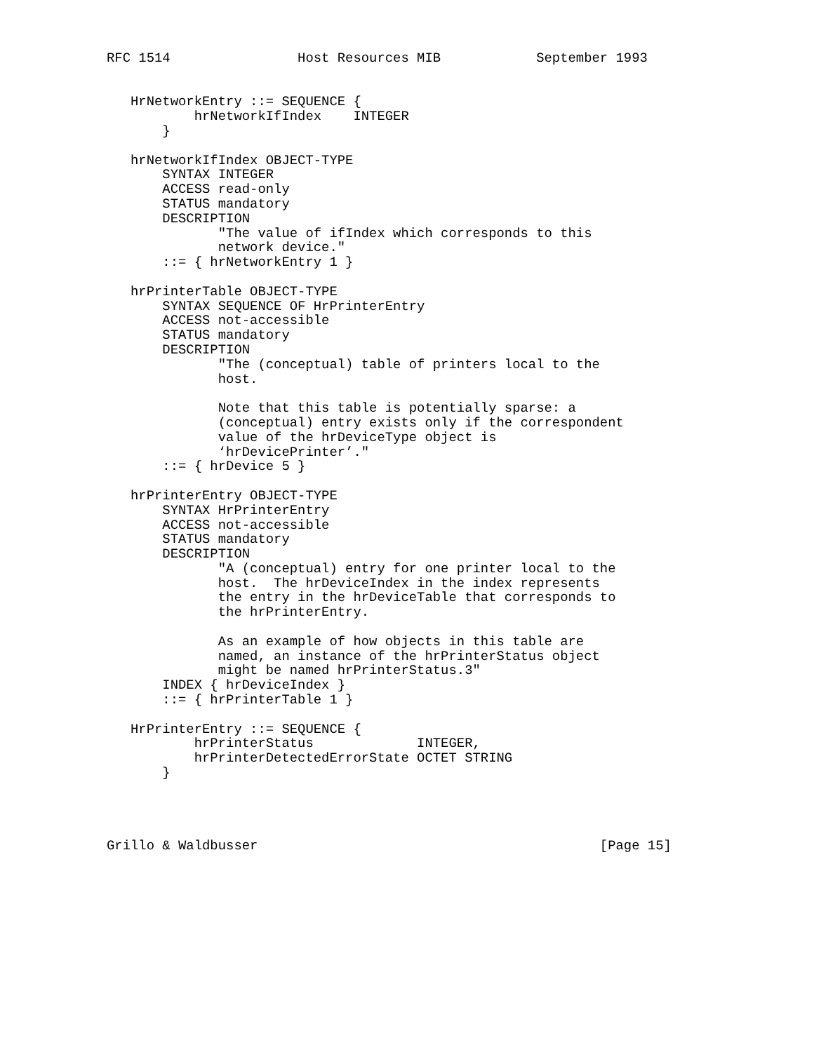RFC 1514                Host Resources MIB            September 1993


   HrNetworkEntry ::= SEQUENCE {
           hrNetworkIfIndex    INTEGER
       }

   hrNetworkIfIndex OBJECT-TYPE
       SYNTAX INTEGER
       ACCESS read-only
       STATUS mandatory
       DESCRIPTION
              "The value of ifIndex which corresponds to this
              network device."
       ::= { hrNetworkEntry 1 }

   hrPrinterTable OBJECT-TYPE
       SYNTAX SEQUENCE OF HrPrinterEntry
       ACCESS not-accessible
       STATUS mandatory
       DESCRIPTION
              "The (conceptual) table of printers local to the
              host.

              Note that this table is potentially sparse: a
              (conceptual) entry exists only if the correspondent
              value of the hrDeviceType object is
              ‘hrDevicePrinter’."
       ::= { hrDevice 5 }

   hrPrinterEntry OBJECT-TYPE
       SYNTAX HrPrinterEntry
       ACCESS not-accessible
       STATUS mandatory
       DESCRIPTION
              "A (conceptual) entry for one printer local to the
              host.  The hrDeviceIndex in the index represents
              the entry in the hrDeviceTable that corresponds to
              the hrPrinterEntry.

              As an example of how objects in this table are
              named, an instance of the hrPrinterStatus object
              might be named hrPrinterStatus.3"
       INDEX { hrDeviceIndex }
       ::= { hrPrinterTable 1 }

   HrPrinterEntry ::= SEQUENCE {
           hrPrinterStatus             INTEGER,
           hrPrinterDetectedErrorState OCTET STRING
       }




Grillo & Waldbusser                                           [Page 15]